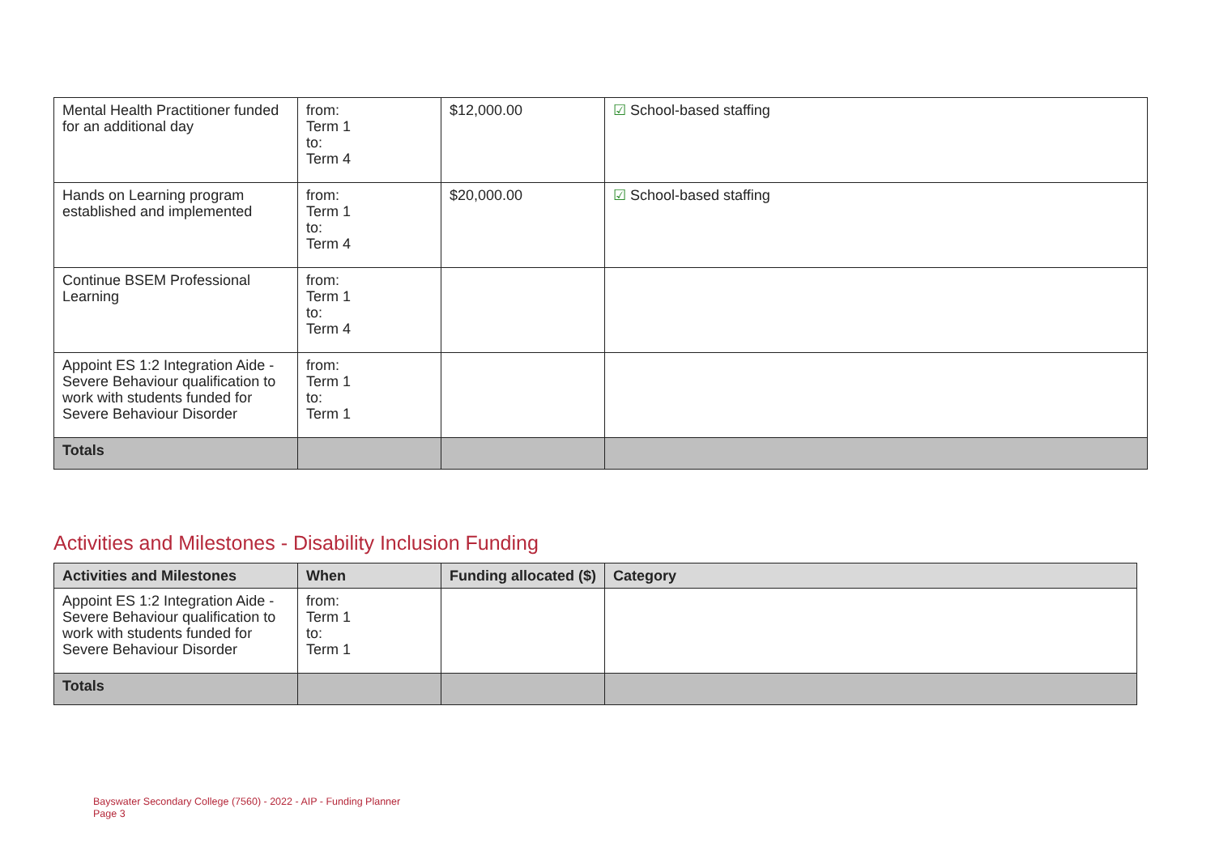| Mental Health Practitioner funded for an additional day | from: Term 1 to: Term 4 | $12,000.00 | ☑ School-based staffing |
| Hands on Learning program established and implemented | from: Term 1 to: Term 4 | $20,000.00 | ☑ School-based staffing |
| Continue BSEM Professional Learning | from: Term 1 to: Term 4 | | |
| Appoint ES 1:2 Integration Aide - Severe Behaviour qualification to work with students funded for Severe Behaviour Disorder | from: Term 1 to: Term 1 | | |
| Totals | | | |
Activities and Milestones - Disability Inclusion Funding
| Activities and Milestones | When | Funding allocated ($) | Category |
| --- | --- | --- | --- |
| Appoint ES 1:2 Integration Aide - Severe Behaviour qualification to work with students funded for Severe Behaviour Disorder | from: Term 1 to: Term 1 | | |
| Totals | | | |
Bayswater Secondary College (7560) - 2022 - AIP - Funding Planner
Page 3